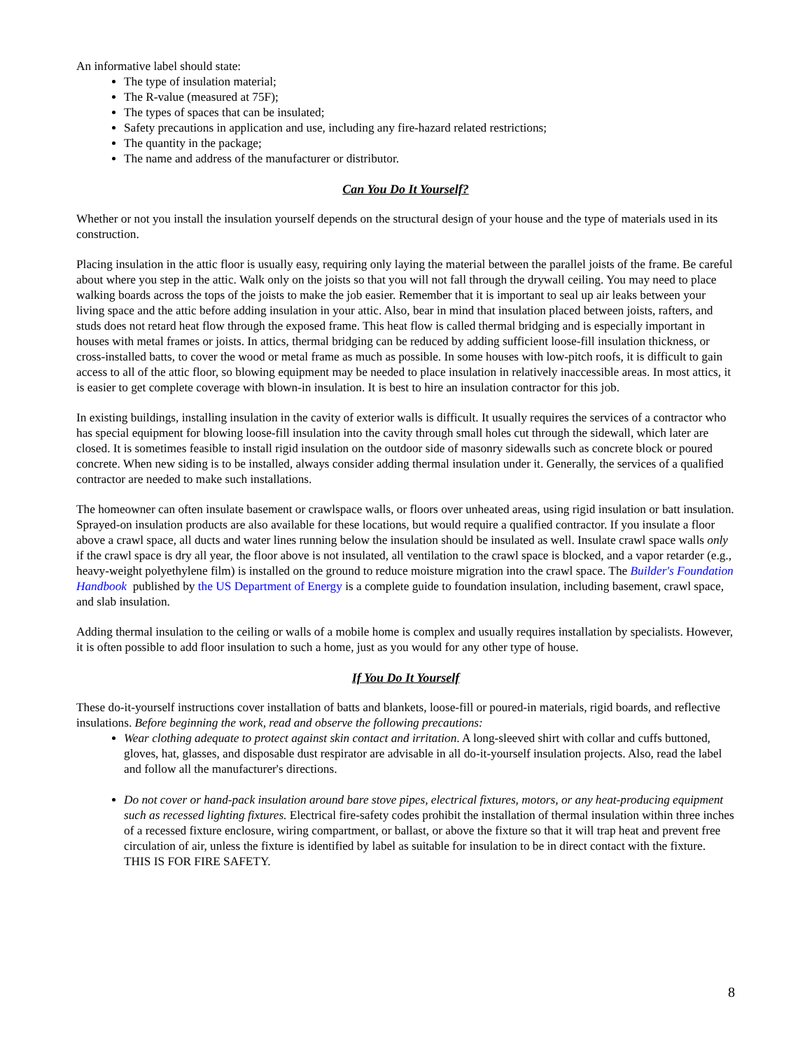An informative label should state:
The type of insulation material;
The R-value (measured at 75F);
The types of spaces that can be insulated;
Safety precautions in application and use, including any fire-hazard related restrictions;
The quantity in the package;
The name and address of the manufacturer or distributor.
Can You Do It Yourself?
Whether or not you install the insulation yourself depends on the structural design of your house and the type of materials used in its construction.
Placing insulation in the attic floor is usually easy, requiring only laying the material between the parallel joists of the frame. Be careful about where you step in the attic. Walk only on the joists so that you will not fall through the drywall ceiling. You may need to place walking boards across the tops of the joists to make the job easier. Remember that it is important to seal up air leaks between your living space and the attic before adding insulation in your attic. Also, bear in mind that insulation placed between joists, rafters, and studs does not retard heat flow through the exposed frame. This heat flow is called thermal bridging and is especially important in houses with metal frames or joists. In attics, thermal bridging can be reduced by adding sufficient loose-fill insulation thickness, or cross-installed batts, to cover the wood or metal frame as much as possible. In some houses with low-pitch roofs, it is difficult to gain access to all of the attic floor, so blowing equipment may be needed to place insulation in relatively inaccessible areas. In most attics, it is easier to get complete coverage with blown-in insulation. It is best to hire an insulation contractor for this job.
In existing buildings, installing insulation in the cavity of exterior walls is difficult. It usually requires the services of a contractor who has special equipment for blowing loose-fill insulation into the cavity through small holes cut through the sidewall, which later are closed. It is sometimes feasible to install rigid insulation on the outdoor side of masonry sidewalls such as concrete block or poured concrete. When new siding is to be installed, always consider adding thermal insulation under it. Generally, the services of a qualified contractor are needed to make such installations.
The homeowner can often insulate basement or crawlspace walls, or floors over unheated areas, using rigid insulation or batt insulation. Sprayed-on insulation products are also available for these locations, but would require a qualified contractor. If you insulate a floor above a crawl space, all ducts and water lines running below the insulation should be insulated as well. Insulate crawl space walls only if the crawl space is dry all year, the floor above is not insulated, all ventilation to the crawl space is blocked, and a vapor retarder (e.g., heavy-weight polyethylene film) is installed on the ground to reduce moisture migration into the crawl space. The Builder's Foundation Handbook published by the US Department of Energy is a complete guide to foundation insulation, including basement, crawl space, and slab insulation.
Adding thermal insulation to the ceiling or walls of a mobile home is complex and usually requires installation by specialists. However, it is often possible to add floor insulation to such a home, just as you would for any other type of house.
If You Do It Yourself
These do-it-yourself instructions cover installation of batts and blankets, loose-fill or poured-in materials, rigid boards, and reflective insulations. Before beginning the work, read and observe the following precautions:
Wear clothing adequate to protect against skin contact and irritation. A long-sleeved shirt with collar and cuffs buttoned, gloves, hat, glasses, and disposable dust respirator are advisable in all do-it-yourself insulation projects. Also, read the label and follow all the manufacturer's directions.
Do not cover or hand-pack insulation around bare stove pipes, electrical fixtures, motors, or any heat-producing equipment such as recessed lighting fixtures. Electrical fire-safety codes prohibit the installation of thermal insulation within three inches of a recessed fixture enclosure, wiring compartment, or ballast, or above the fixture so that it will trap heat and prevent free circulation of air, unless the fixture is identified by label as suitable for insulation to be in direct contact with the fixture. THIS IS FOR FIRE SAFETY.
8